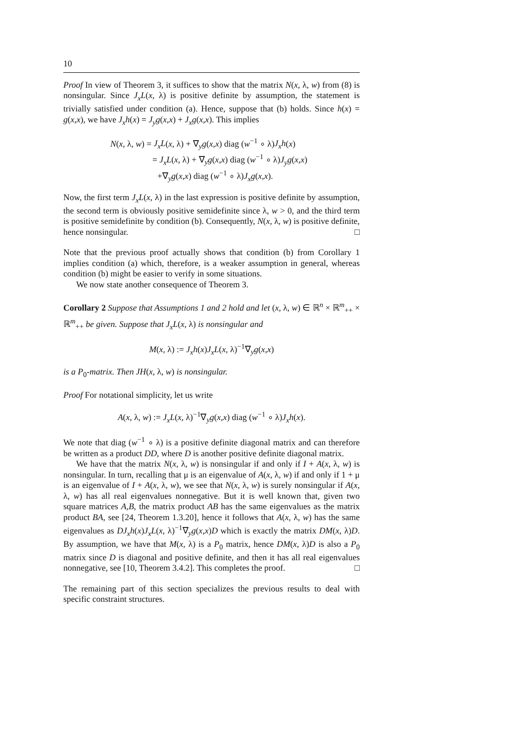10
Proof In view of Theorem 3, it suffices to show that the matrix N(x, λ, w) from (8) is nonsingular. Since J<sub>x</sub>L(x, λ) is positive definite by assumption, the statement is trivially satisfied under condition (a). Hence, suppose that (b) holds. Since h(x) = g(x,x), we have J<sub>x</sub>h(x) = J<sub>y</sub>g(x,x) + J<sub>x</sub>g(x,x). This implies
N(x, λ, w) = J<sub>x</sub>L(x, λ) + ∇<sub>y</sub>g(x,x) diag (w<sup>−1</sup> ∘ λ)J<sub>x</sub>h(x)
= J<sub>x</sub>L(x, λ) + ∇<sub>y</sub>g(x,x) diag (w<sup>−1</sup> ∘ λ)J<sub>y</sub>g(x,x)
+∇<sub>y</sub>g(x,x) diag (w<sup>−1</sup> ∘ λ)J<sub>x</sub>g(x,x).
Now, the first term J<sub>x</sub>L(x, λ) in the last expression is positive definite by assumption, the second term is obviously positive semidefinite since λ, w > 0, and the third term is positive semidefinite by condition (b). Consequently, N(x, λ, w) is positive definite, hence nonsingular. □
Note that the previous proof actually shows that condition (b) from Corollary 1 implies condition (a) which, therefore, is a weaker assumption in general, whereas condition (b) might be easier to verify in some situations.
We now state another consequence of Theorem 3.
Corollary 2 Suppose that Assumptions 1 and 2 hold and let (x, λ, w) ∈ ℝ<sup>n</sup> × ℝ<sup>m</sup><sub>++</sub> × ℝ<sup>m</sup><sub>++</sub> be given. Suppose that J<sub>x</sub>L(x, λ) is nonsingular and
M(x, λ) := J<sub>x</sub>h(x)J<sub>x</sub>L(x, λ)<sup>−1</sup>∇<sub>y</sub>g(x,x)
is a P<sub>0</sub>-matrix. Then JH(x, λ, w) is nonsingular.
Proof For notational simplicity, let us write
A(x, λ, w) := J<sub>x</sub>L(x, λ)<sup>−1</sup>∇<sub>y</sub>g(x,x) diag (w<sup>−1</sup> ∘ λ)J<sub>x</sub>h(x).
We note that diag (w<sup>−1</sup> ∘ λ) is a positive definite diagonal matrix and can therefore be written as a product DD, where D is another positive definite diagonal matrix.
We have that the matrix N(x, λ, w) is nonsingular if and only if I + A(x, λ, w) is nonsingular. In turn, recalling that μ is an eigenvalue of A(x, λ, w) if and only if 1 + μ is an eigenvalue of I + A(x, λ, w), we see that N(x, λ, w) is surely nonsingular if A(x, λ, w) has all real eigenvalues nonnegative. But it is well known that, given two square matrices A,B, the matrix product AB has the same eigenvalues as the matrix product BA, see [24, Theorem 1.3.20], hence it follows that A(x, λ, w) has the same eigenvalues as DJ<sub>x</sub>h(x)J<sub>x</sub>L(x, λ)<sup>−1</sup>∇<sub>y</sub>g(x,x)D which is exactly the matrix DM(x, λ)D. By assumption, we have that M(x, λ) is a P<sub>0</sub> matrix, hence DM(x, λ)D is also a P<sub>0</sub> matrix since D is diagonal and positive definite, and then it has all real eigenvalues nonnegative, see [10, Theorem 3.4.2]. This completes the proof. □
The remaining part of this section specializes the previous results to deal with specific constraint structures.